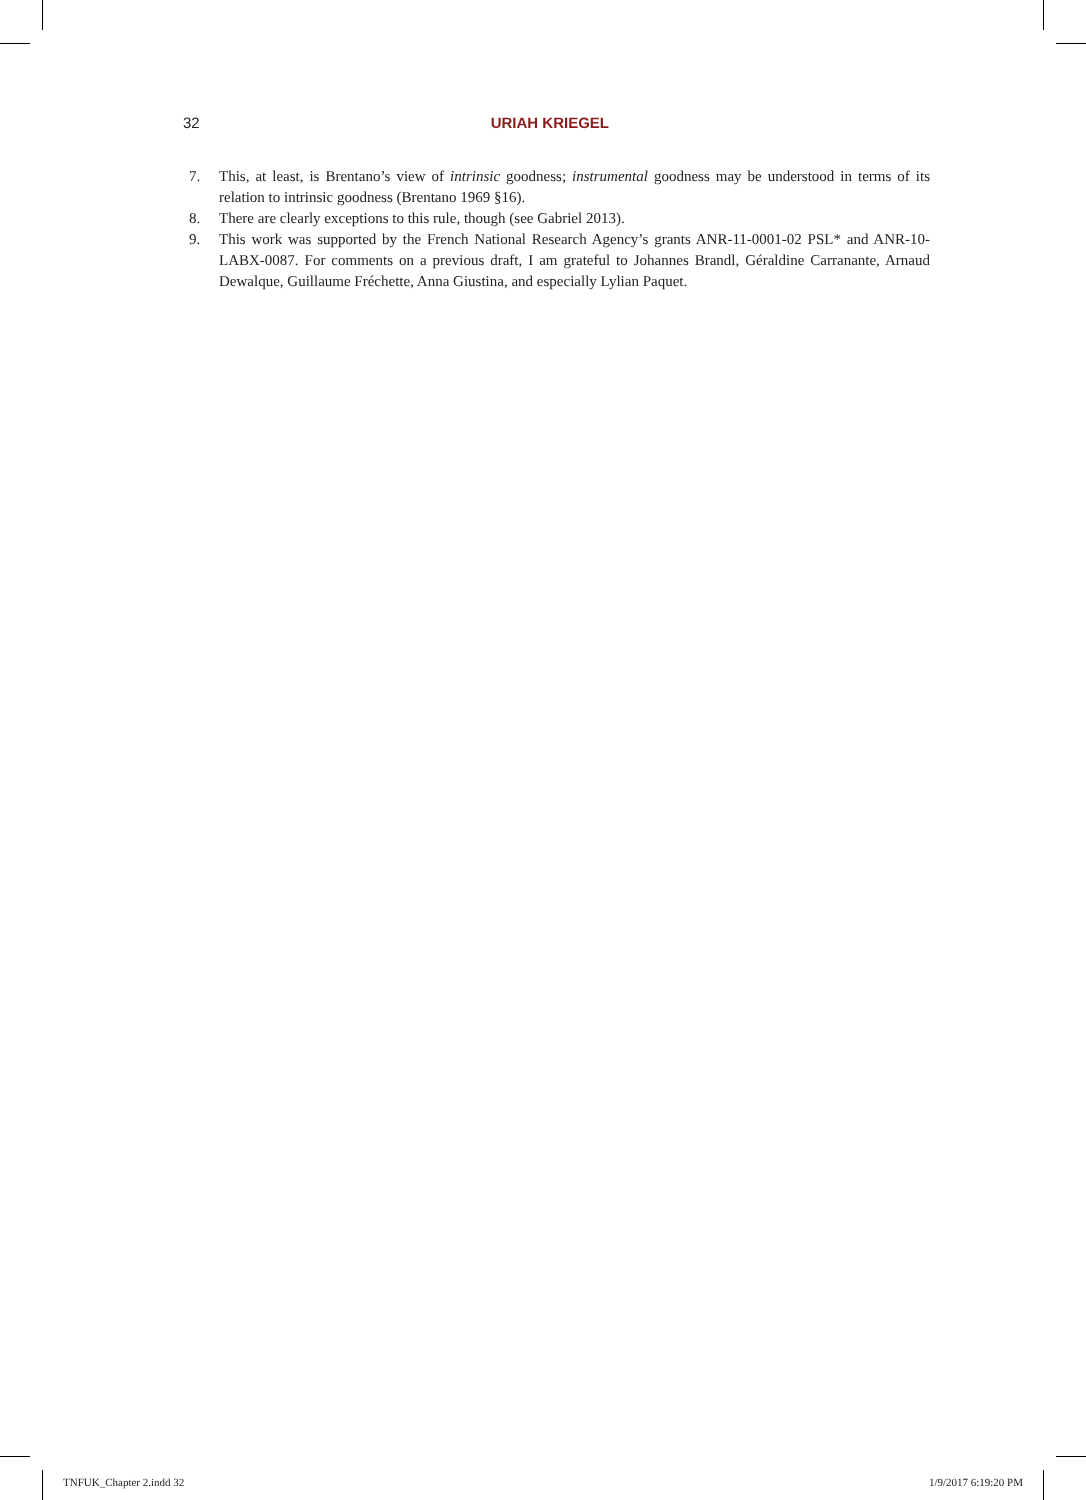32 URIAH KRIEGEL
7. This, at least, is Brentano’s view of intrinsic goodness; instrumental goodness may be understood in terms of its relation to intrinsic goodness (Brentano 1969 §16).
8. There are clearly exceptions to this rule, though (see Gabriel 2013).
9. This work was supported by the French National Research Agency’s grants ANR-11-0001-02 PSL* and ANR-10-LABX-0087. For comments on a previous draft, I am grateful to Johannes Brandl, Géraldine Carranante, Arnaud Dewalque, Guillaume Fréchette, Anna Giustina, and especially Lylian Paquet.
TNFUK_Chapter 2.indd 32 1/9/2017 6:19:20 PM